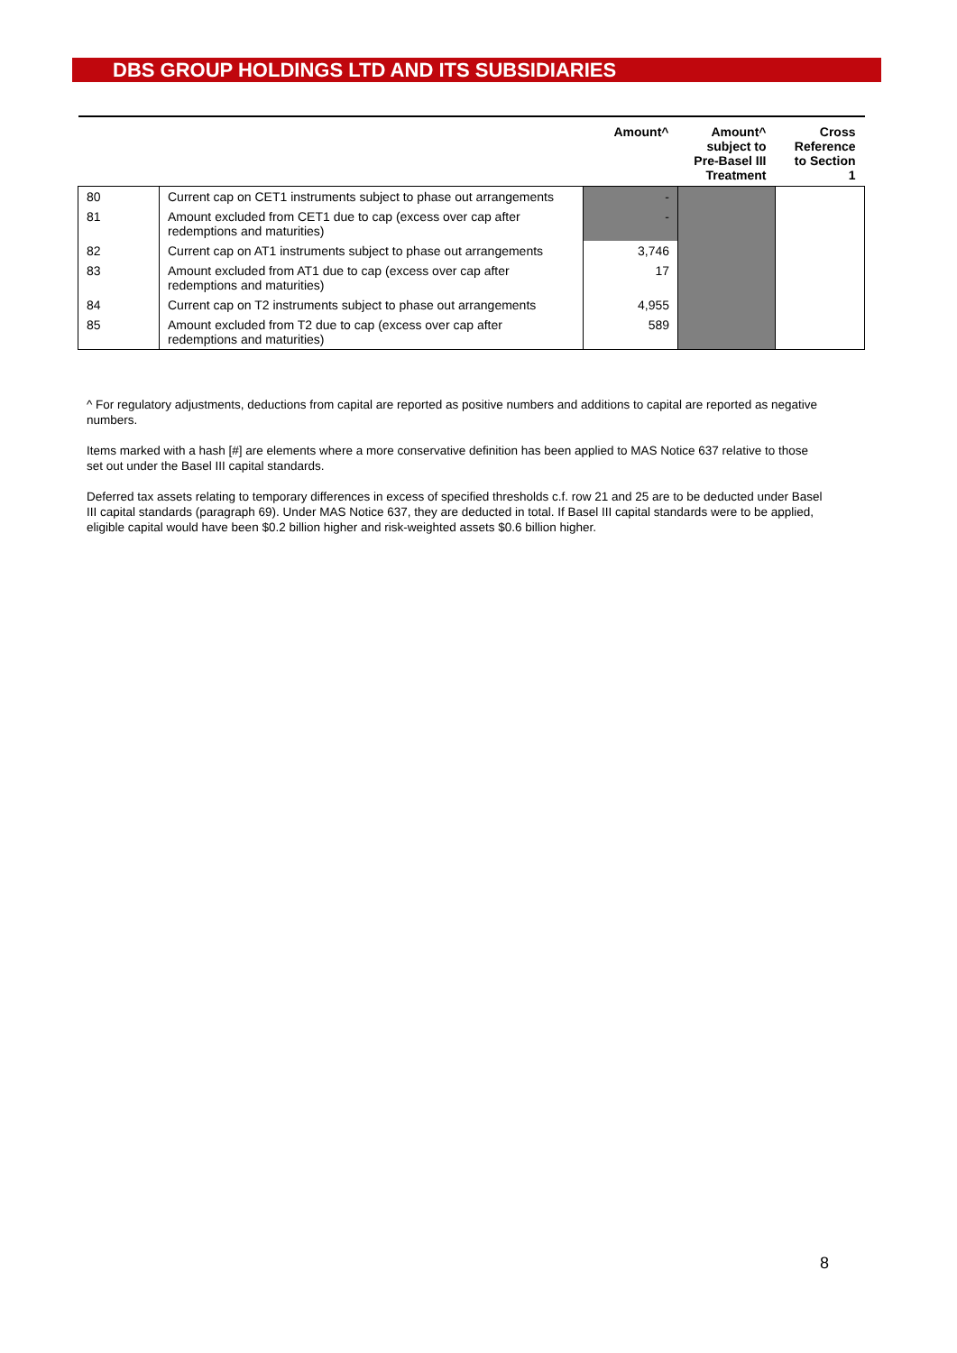DBS GROUP HOLDINGS LTD AND ITS SUBSIDIARIES
| | | Amount^ | Amount^ subject to Pre-Basel III Treatment | Cross Reference to Section 1 |
| --- | --- | --- | --- | --- |
| 80 | Current cap on CET1 instruments subject to phase out arrangements | - | | |
| 81 | Amount excluded from CET1 due to cap (excess over cap after redemptions and maturities) | - | | |
| 82 | Current cap on AT1 instruments subject to phase out arrangements | 3,746 | | |
| 83 | Amount excluded from AT1 due to cap (excess over cap after redemptions and maturities) | 17 | | |
| 84 | Current cap on T2 instruments subject to phase out arrangements | 4,955 | | |
| 85 | Amount excluded from T2 due to cap (excess over cap after redemptions and maturities) | 589 | | |
^ For regulatory adjustments, deductions from capital are reported as positive numbers and additions to capital are reported as negative numbers.
Items marked with a hash [#] are elements where a more conservative definition has been applied to MAS Notice 637 relative to those set out under the Basel III capital standards.
Deferred tax assets relating to temporary differences in excess of specified thresholds c.f. row 21 and 25 are to be deducted under Basel III capital standards (paragraph 69). Under MAS Notice 637, they are deducted in total. If Basel III capital standards were to be applied, eligible capital would have been $0.2 billion higher and risk-weighted assets $0.6 billion higher.
8